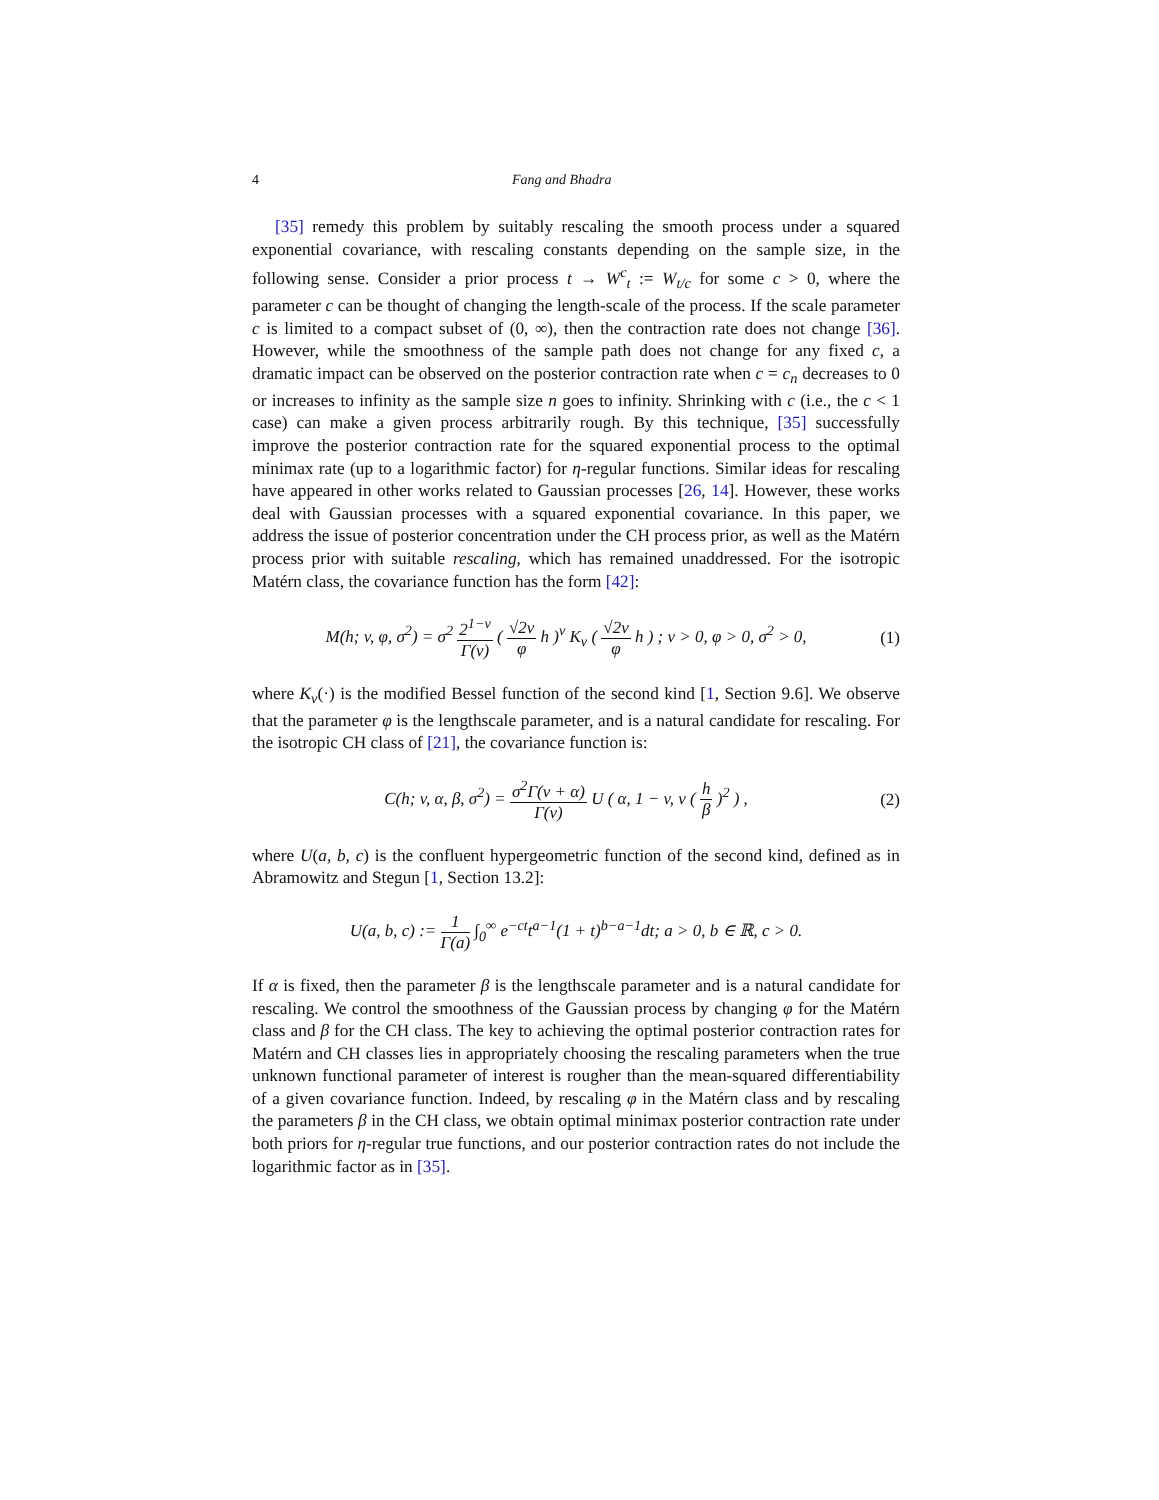4 Fang and Bhadra
[35] remedy this problem by suitably rescaling the smooth process under a squared exponential covariance, with rescaling constants depending on the sample size, in the following sense. Consider a prior process t → W<sup>c</sup><sub>t</sub> := W<sub>t/c</sub> for some c > 0, where the parameter c can be thought of changing the length-scale of the process. If the scale parameter c is limited to a compact subset of (0, ∞), then the contraction rate does not change [36]. However, while the smoothness of the sample path does not change for any fixed c, a dramatic impact can be observed on the posterior contraction rate when c = c<sub>n</sub> decreases to 0 or increases to infinity as the sample size n goes to infinity. Shrinking with c (i.e., the c < 1 case) can make a given process arbitrarily rough. By this technique, [35] successfully improve the posterior contraction rate for the squared exponential process to the optimal minimax rate (up to a logarithmic factor) for η-regular functions. Similar ideas for rescaling have appeared in other works related to Gaussian processes [26, 14]. However, these works deal with Gaussian processes with a squared exponential covariance. In this paper, we address the issue of posterior concentration under the CH process prior, as well as the Matérn process prior with suitable rescaling, which has remained unaddressed. For the isotropic Matérn class, the covariance function has the form [42]:
M(h; v, φ, σ<sup>2</sup>) = σ<sup>2</sup> 2<sup>1−v</sup> Γ(v) ( √2v φ h )<sup>v</sup> K<sub>v</sub> ( √2v φ h ) ; v > 0, φ > 0, σ<sup>2</sup> > 0, (1)
where K<sub>v</sub>(·) is the modified Bessel function of the second kind [1, Section 9.6]. We observe that the parameter φ is the lengthscale parameter, and is a natural candidate for rescaling. For the isotropic CH class of [21], the covariance function is:
C(h; v, α, β, σ<sup>2</sup>) = σ<sup>2</sup>Γ(v + α) Γ(v) U ( α, 1 − v, v ( h β )<sup>2</sup> ) , (2)
where U(a, b, c) is the confluent hypergeometric function of the second kind, defined as in Abramowitz and Stegun [1, Section 13.2]:
U(a, b, c) := 1 Γ(a) ∫<sub>0</sub><sup>∞</sup> e<sup>−ct</sup>t<sup>a−1</sup>(1 + t)<sup>b−a−1</sup>dt; a > 0, b ∈ ℝ, c > 0.
If α is fixed, then the parameter β is the lengthscale parameter and is a natural candidate for rescaling. We control the smoothness of the Gaussian process by changing φ for the Matérn class and β for the CH class. The key to achieving the optimal posterior contraction rates for Matérn and CH classes lies in appropriately choosing the rescaling parameters when the true unknown functional parameter of interest is rougher than the mean-squared differentiability of a given covariance function. Indeed, by rescaling φ in the Matérn class and by rescaling the parameters β in the CH class, we obtain optimal minimax posterior contraction rate under both priors for η-regular true functions, and our posterior contraction rates do not include the logarithmic factor as in [35].